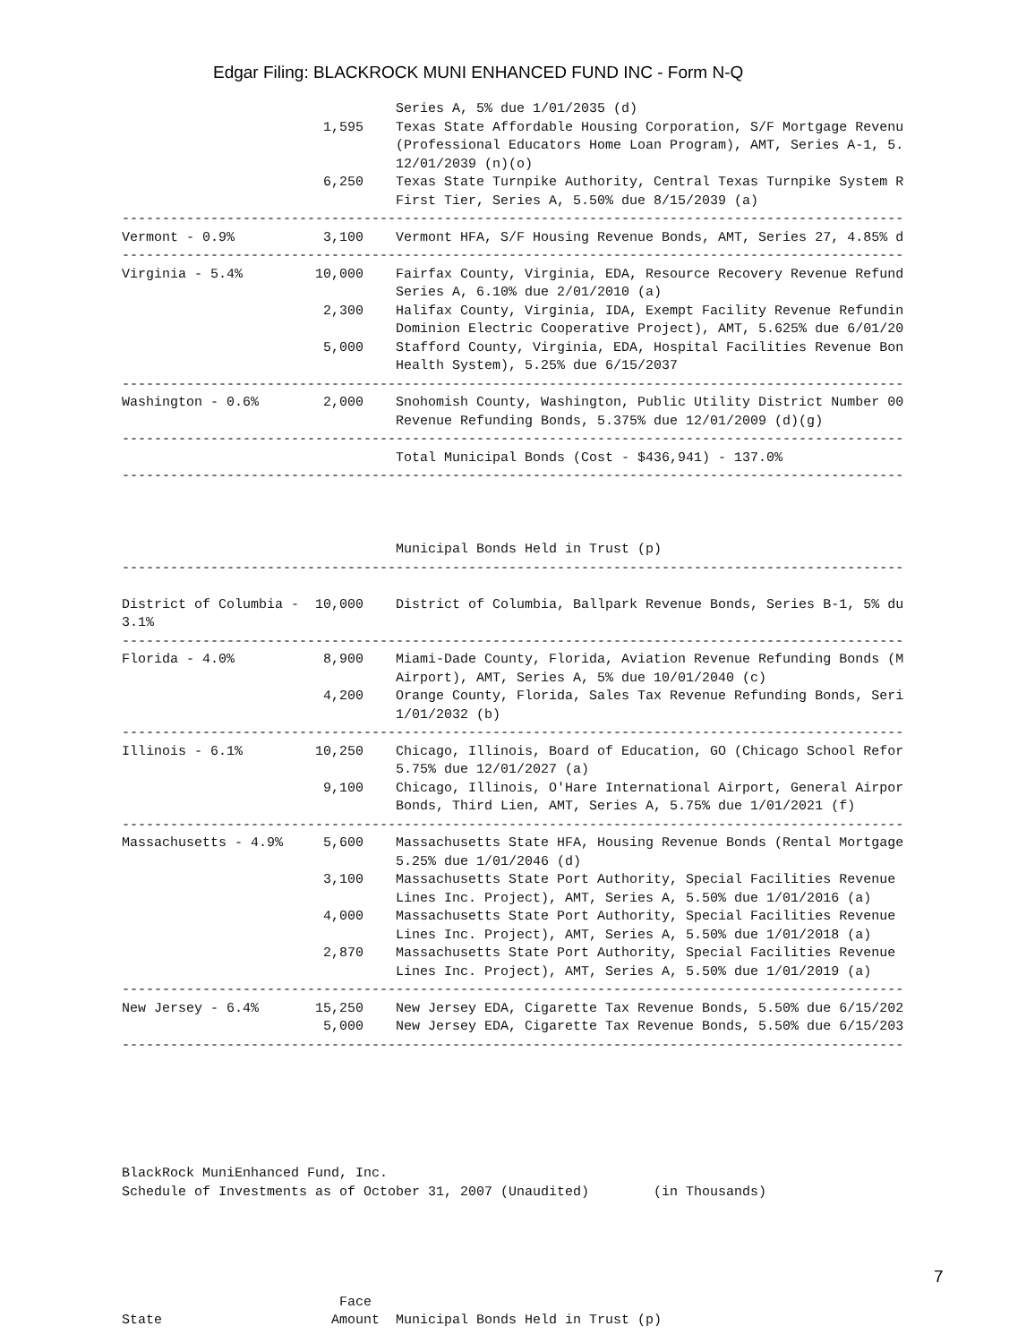Edgar Filing: BLACKROCK MUNI ENHANCED FUND INC - Form N-Q
                                  Series A, 5% due 1/01/2035 (d)
                         1,595    Texas State Affordable Housing Corporation, S/F Mortgage Revenu
                                  (Professional Educators Home Loan Program), AMT, Series A-1, 5.
                                  12/01/2039 (n)(o)
                         6,250    Texas State Turnpike Authority, Central Texas Turnpike System R
                                  First Tier, Series A, 5.50% due 8/15/2039 (a)
-------------------------------------------------------------------------------------------------
Vermont - 0.9%           3,100    Vermont HFA, S/F Housing Revenue Bonds, AMT, Series 27, 4.85% d
-------------------------------------------------------------------------------------------------
Virginia - 5.4%         10,000    Fairfax County, Virginia, EDA, Resource Recovery Revenue Refund
                                  Series A, 6.10% due 2/01/2010 (a)
                         2,300    Halifax County, Virginia, IDA, Exempt Facility Revenue Refundin
                                  Dominion Electric Cooperative Project), AMT, 5.625% due 6/01/20
                         5,000    Stafford County, Virginia, EDA, Hospital Facilities Revenue Bon
                                  Health System), 5.25% due 6/15/2037
-------------------------------------------------------------------------------------------------
Washington - 0.6%        2,000    Snohomish County, Washington, Public Utility District Number 00
                                  Revenue Refunding Bonds, 5.375% due 12/01/2009 (d)(g)
-------------------------------------------------------------------------------------------------
                                  Total Municipal Bonds (Cost - $436,941) - 137.0%
-------------------------------------------------------------------------------------------------



                                  Municipal Bonds Held in Trust (p)
-------------------------------------------------------------------------------------------------

District of Columbia -  10,000    District of Columbia, Ballpark Revenue Bonds, Series B-1, 5% du
3.1%
-------------------------------------------------------------------------------------------------
Florida - 4.0%           8,900    Miami-Dade County, Florida, Aviation Revenue Refunding Bonds (M
                                  Airport), AMT, Series A, 5% due 10/01/2040 (c)
                         4,200    Orange County, Florida, Sales Tax Revenue Refunding Bonds, Seri
                                  1/01/2032 (b)
-------------------------------------------------------------------------------------------------
Illinois - 6.1%         10,250    Chicago, Illinois, Board of Education, GO (Chicago School Refor
                                  5.75% due 12/01/2027 (a)
                         9,100    Chicago, Illinois, O'Hare International Airport, General Airpor
                                  Bonds, Third Lien, AMT, Series A, 5.75% due 1/01/2021 (f)
-------------------------------------------------------------------------------------------------
Massachusetts - 4.9%     5,600    Massachusetts State HFA, Housing Revenue Bonds (Rental Mortgage
                                  5.25% due 1/01/2046 (d)
                         3,100    Massachusetts State Port Authority, Special Facilities Revenue 
                                  Lines Inc. Project), AMT, Series A, 5.50% due 1/01/2016 (a)
                         4,000    Massachusetts State Port Authority, Special Facilities Revenue 
                                  Lines Inc. Project), AMT, Series A, 5.50% due 1/01/2018 (a)
                         2,870    Massachusetts State Port Authority, Special Facilities Revenue 
                                  Lines Inc. Project), AMT, Series A, 5.50% due 1/01/2019 (a)
-------------------------------------------------------------------------------------------------
New Jersey - 6.4%       15,250    New Jersey EDA, Cigarette Tax Revenue Bonds, 5.50% due 6/15/202
                         5,000    New Jersey EDA, Cigarette Tax Revenue Bonds, 5.50% due 6/15/203
-------------------------------------------------------------------------------------------------






BlackRock MuniEnhanced Fund, Inc.
Schedule of Investments as of October 31, 2007 (Unaudited)        (in Thousands)





                           Face
State                     Amount  Municipal Bonds Held in Trust (p)
7